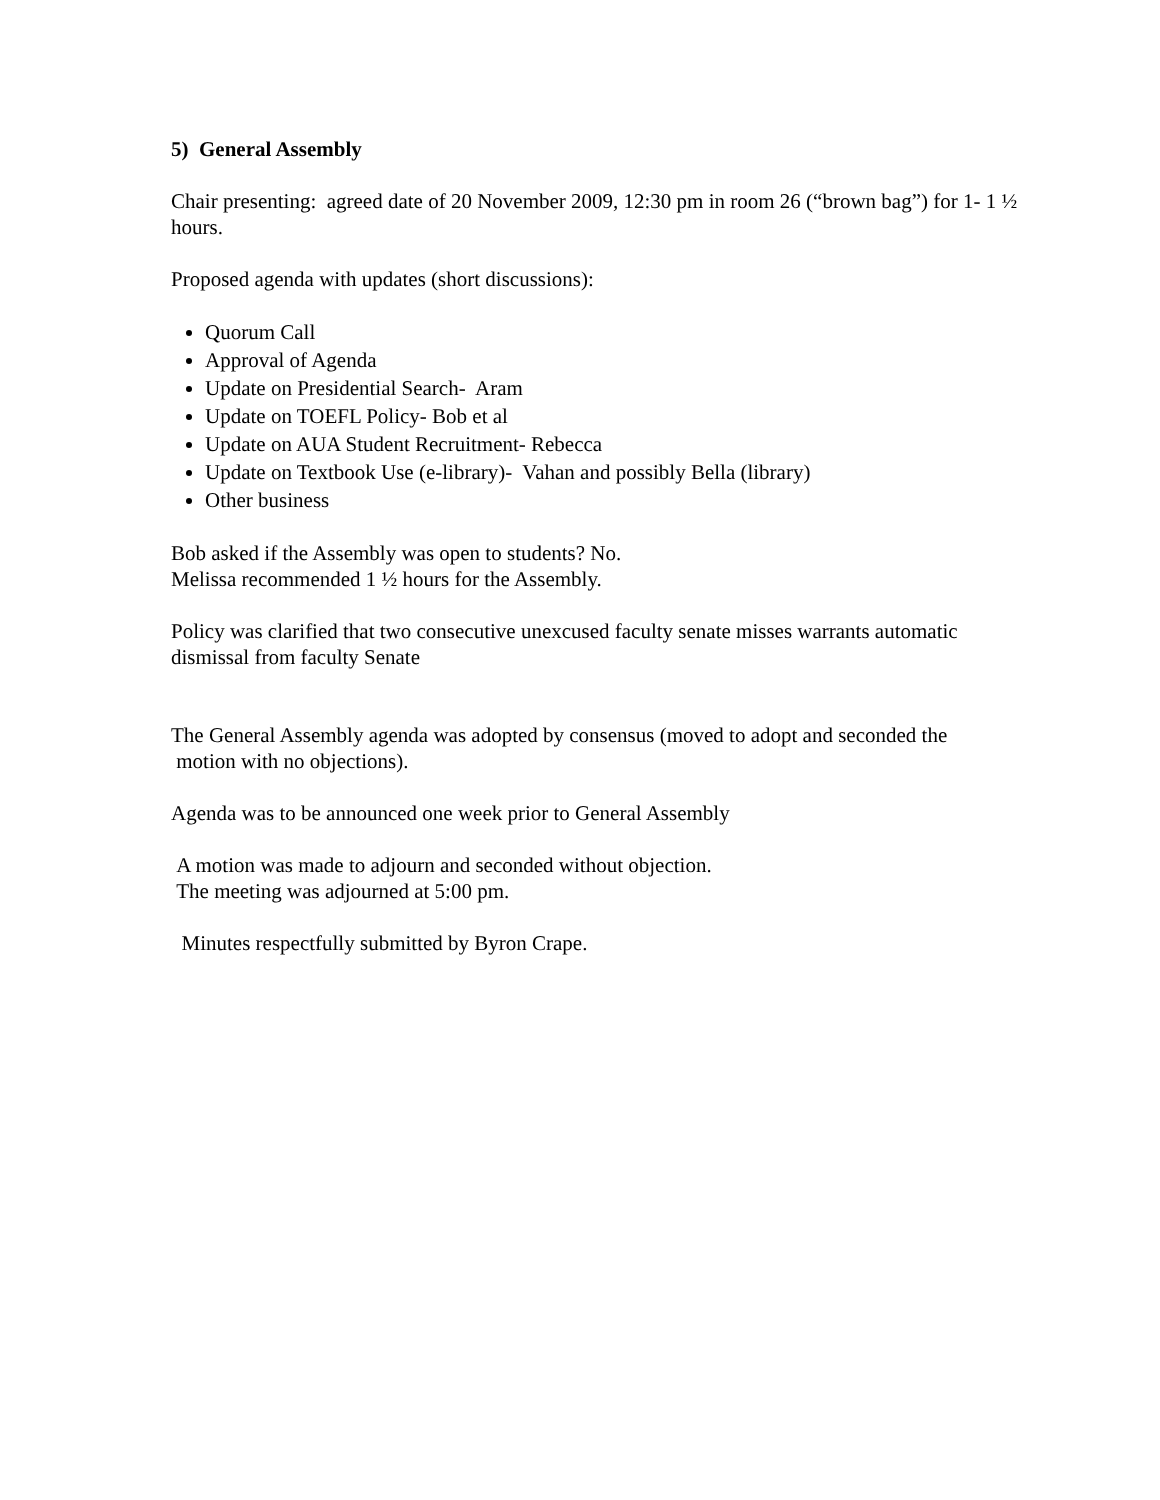5) General Assembly
Chair presenting: agreed date of 20 November 2009, 12:30 pm in room 26 (“brown bag”) for 1- 1 ½ hours.
Proposed agenda with updates (short discussions):
Quorum Call
Approval of Agenda
Update on Presidential Search- Aram
Update on TOEFL Policy- Bob et al
Update on AUA Student Recruitment- Rebecca
Update on Textbook Use (e-library)- Vahan and possibly Bella (library)
Other business
Bob asked if the Assembly was open to students? No.
Melissa recommended 1 ½ hours for the Assembly.
Policy was clarified that two consecutive unexcused faculty senate misses warrants automatic dismissal from faculty Senate
The General Assembly agenda was adopted by consensus (moved to adopt and seconded the
motion with no objections).
Agenda was to be announced one week prior to General Assembly
A motion was made to adjourn and seconded without objection.
The meeting was adjourned at 5:00 pm.
Minutes respectfully submitted by Byron Crape.